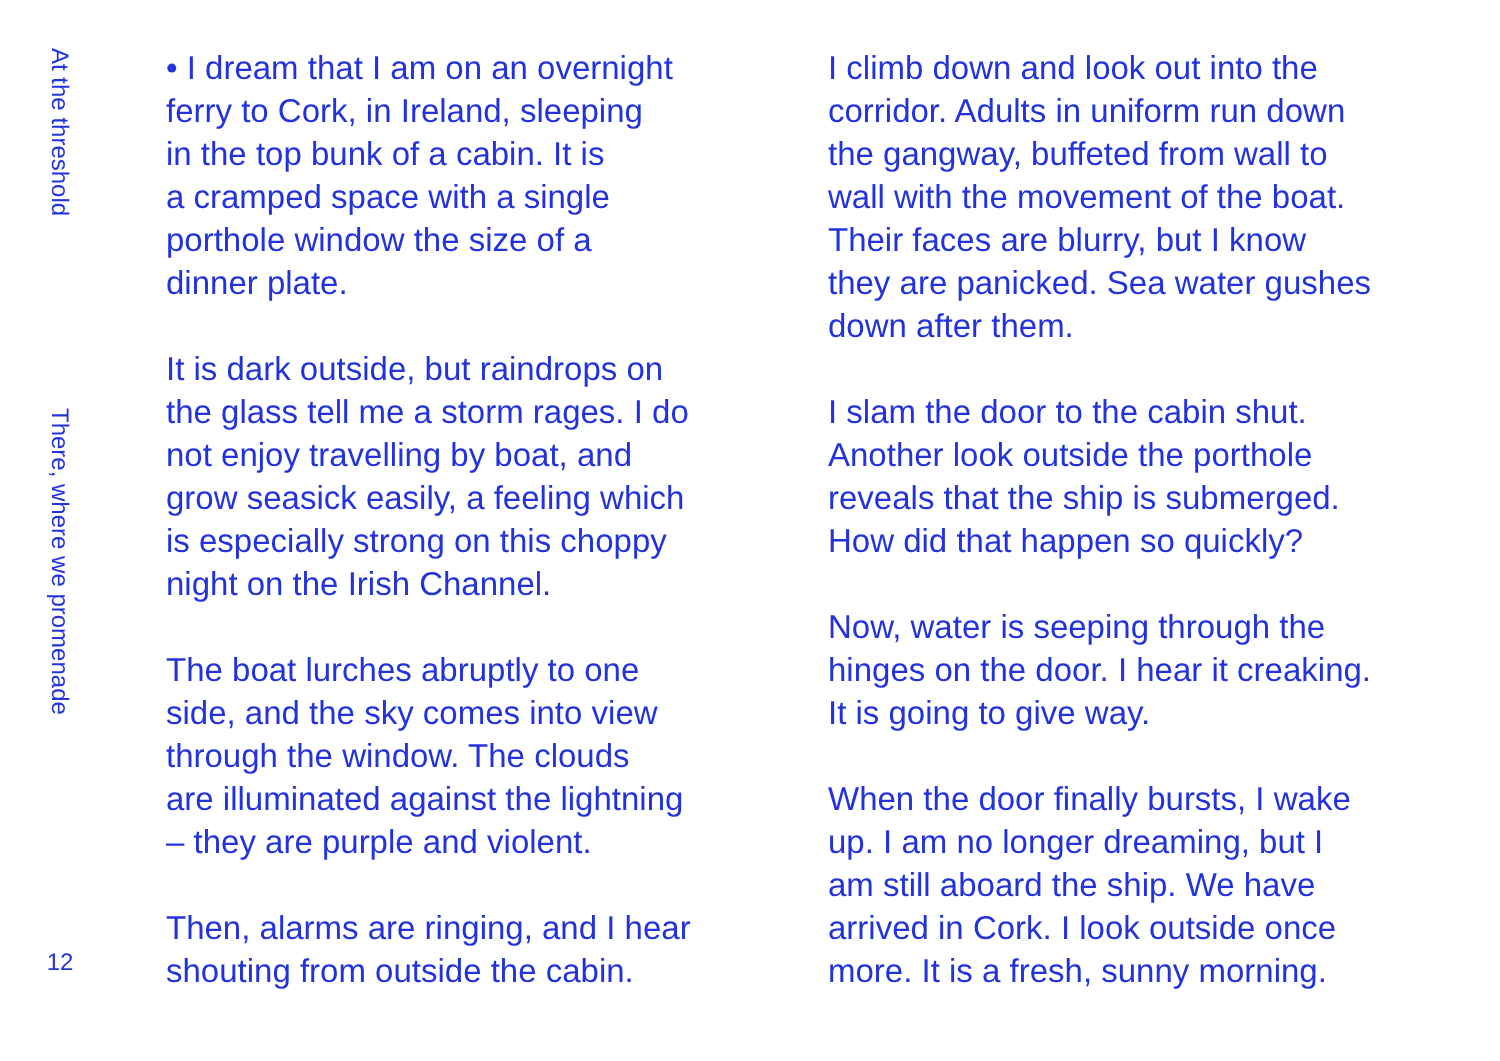At the threshold
There, where we promenade
12
• I dream that I am on an overnight
ferry to Cork, in Ireland, sleeping
in the top bunk of a cabin. It is
a cramped space with a single
porthole window the size of a
dinner plate.
It is dark outside, but raindrops on
the glass tell me a storm rages. I do
not enjoy travelling by boat, and
grow seasick easily, a feeling which
is especially strong on this choppy
night on the Irish Channel.
The boat lurches abruptly to one
side, and the sky comes into view
through the window. The clouds
are illuminated against the lightning
– they are purple and violent.
Then, alarms are ringing, and I hear
shouting from outside the cabin.
I climb down and look out into the
corridor. Adults in uniform run down
the gangway, buffeted from wall to
wall with the movement of the boat.
Their faces are blurry, but I know
they are panicked. Sea water gushes
down after them.
I slam the door to the cabin shut.
Another look outside the porthole
reveals that the ship is submerged.
How did that happen so quickly?
Now, water is seeping through the
hinges on the door. I hear it creaking.
It is going to give way.
When the door finally bursts, I wake
up. I am no longer dreaming, but I
am still aboard the ship. We have
arrived in Cork. I look outside once
more. It is a fresh, sunny morning.